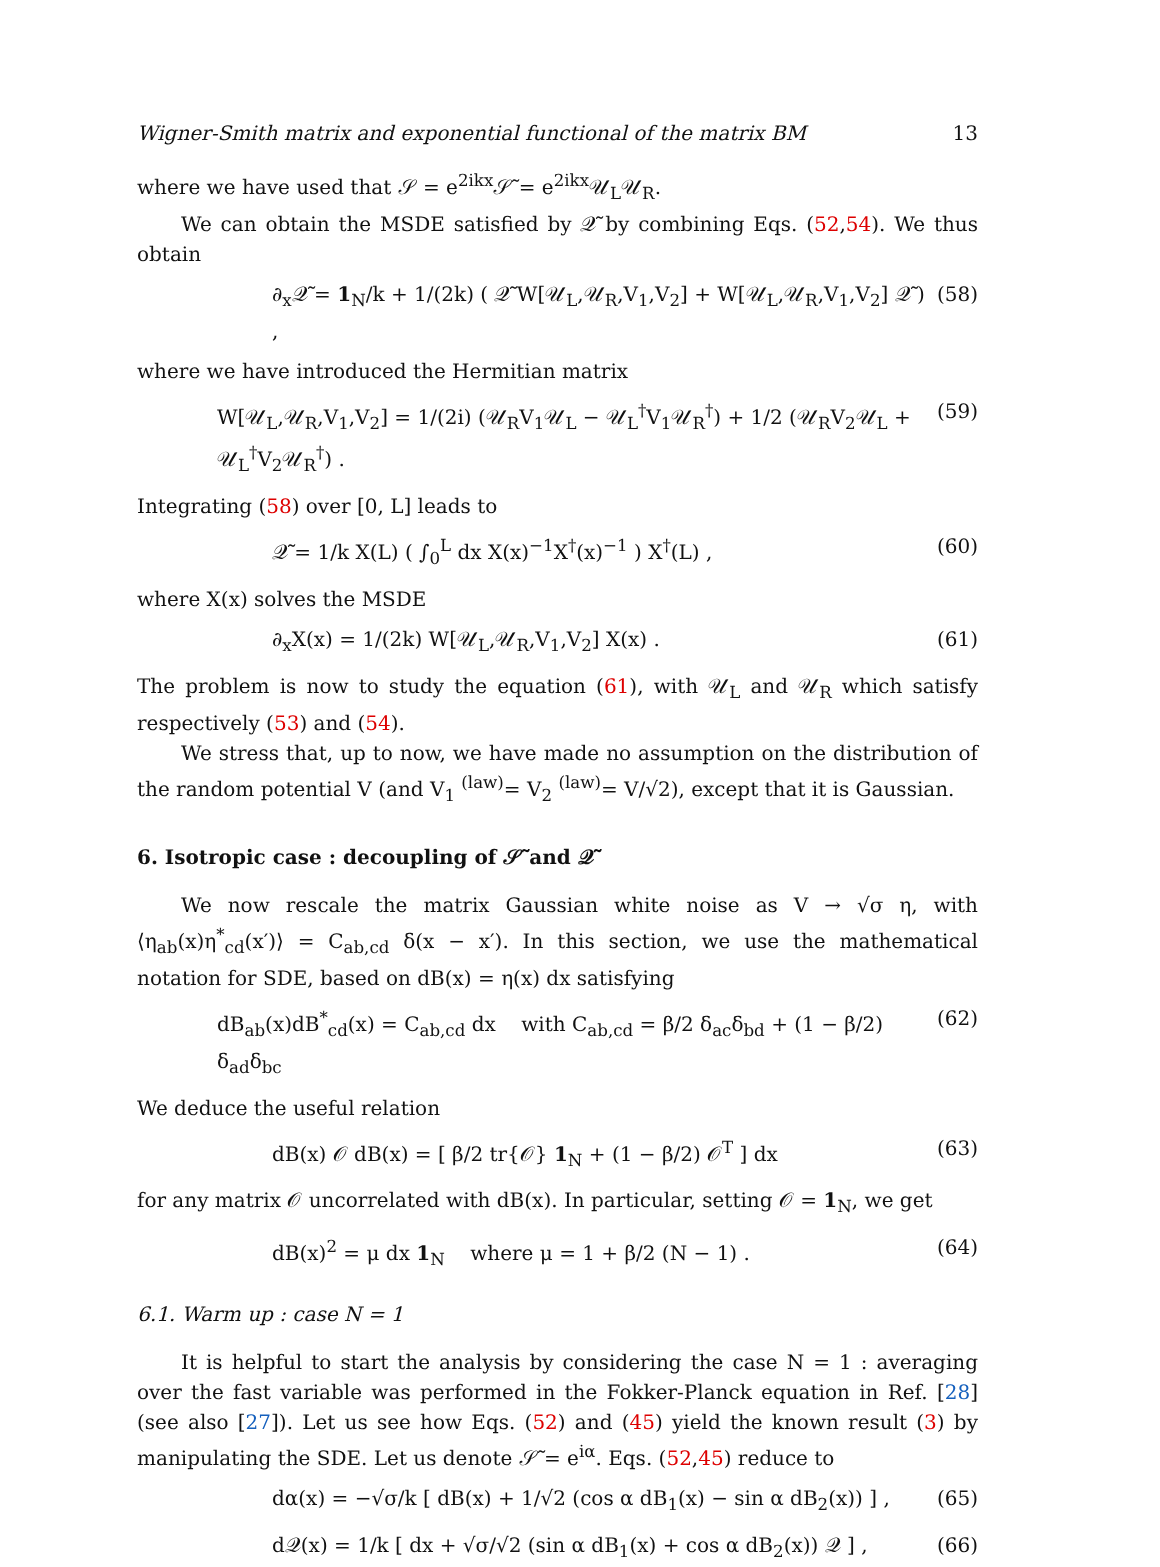Wigner-Smith matrix and exponential functional of the matrix BM 13
where we have used that 𝒮 = e<sup>2ikx</sup>𝒮̃ = e<sup>2ikx</sup>𝒰<sub>L</sub>𝒰<sub>R</sub>.
We can obtain the MSDE satisfied by 𝒬̃ by combining Eqs. (52,54). We thus obtain
∂<sub>x</sub>𝒬̃ = 1<sub>N</sub>/k + 1/(2k) ( 𝒬̃ W[𝒰<sub>L</sub>,𝒰<sub>R</sub>,V<sub>1</sub>,V<sub>2</sub>] + W[𝒰<sub>L</sub>,𝒰<sub>R</sub>,V<sub>1</sub>,V<sub>2</sub>] 𝒬̃ ) , (58)
where we have introduced the Hermitian matrix
W[𝒰<sub>L</sub>,𝒰<sub>R</sub>,V<sub>1</sub>,V<sub>2</sub>] = 1/(2i) (𝒰<sub>R</sub>V<sub>1</sub>𝒰<sub>L</sub> − 𝒰<sub>L</sub><sup>†</sup>V<sub>1</sub>𝒰<sub>R</sub><sup>†</sup>) + 1/2 (𝒰<sub>R</sub>V<sub>2</sub>𝒰<sub>L</sub> + 𝒰<sub>L</sub><sup>†</sup>V<sub>2</sub>𝒰<sub>R</sub><sup>†</sup>) . (59)
Integrating (58) over [0, L] leads to
𝒬̃ = 1/k X(L) ( ∫<sub>0</sub><sup>L</sup> dx X(x)<sup>−1</sup>X<sup>†</sup>(x)<sup>−1</sup> ) X<sup>†</sup>(L) , (60)
where X(x) solves the MSDE
∂<sub>x</sub>X(x) = 1/(2k) W[𝒰<sub>L</sub>,𝒰<sub>R</sub>,V<sub>1</sub>,V<sub>2</sub>] X(x) . (61)
The problem is now to study the equation (61), with 𝒰<sub>L</sub> and 𝒰<sub>R</sub> which satisfy respectively (53) and (54).
We stress that, up to now, we have made no assumption on the distribution of the random potential V (and V<sub>1</sub> <sup>(law)</sup>= V<sub>2</sub> <sup>(law)</sup>= V/√2), except that it is Gaussian.
6. Isotropic case : decoupling of 𝒮̃ and 𝒬̃
We now rescale the matrix Gaussian white noise as V → √σ η, with ⟨η<sub>ab</sub>(x)η<sup>*</sup><sub>cd</sub>(x′)⟩ = C<sub>ab,cd</sub> δ(x − x′). In this section, we use the mathematical notation for SDE, based on dB(x) = η(x) dx satisfying
dB<sub>ab</sub>(x)dB<sup>*</sup><sub>cd</sub>(x) = C<sub>ab,cd</sub> dx with C<sub>ab,cd</sub> = β/2 δ<sub>ac</sub>δ<sub>bd</sub> + (1 − β/2) δ<sub>ad</sub>δ<sub>bc</sub> (62)
We deduce the useful relation
dB(x) 𝒪 dB(x) = [ β/2 tr{𝒪} 1<sub>N</sub> + (1 − β/2) 𝒪<sup>T</sup> ] dx (63)
for any matrix 𝒪 uncorrelated with dB(x). In particular, setting 𝒪 = 1<sub>N</sub>, we get
dB(x)<sup>2</sup> = μ dx 1<sub>N</sub> where μ = 1 + β/2 (N − 1) . (64)
6.1. Warm up : case N = 1
It is helpful to start the analysis by considering the case N = 1 : averaging over the fast variable was performed in the Fokker-Planck equation in Ref. [28] (see also [27]). Let us see how Eqs. (52) and (45) yield the known result (3) by manipulating the SDE. Let us denote 𝒮̃ = e<sup>iα</sup>. Eqs. (52,45) reduce to
dα(x) = −√σ/k [ dB(x) + 1/√2 (cos α dB<sub>1</sub>(x) − sin α dB<sub>2</sub>(x)) ] , (65)
d𝒬(x) = 1/k [ dx + √σ/√2 (sin α dB<sub>1</sub>(x) + cos α dB<sub>2</sub>(x)) 𝒬 ] , (66)